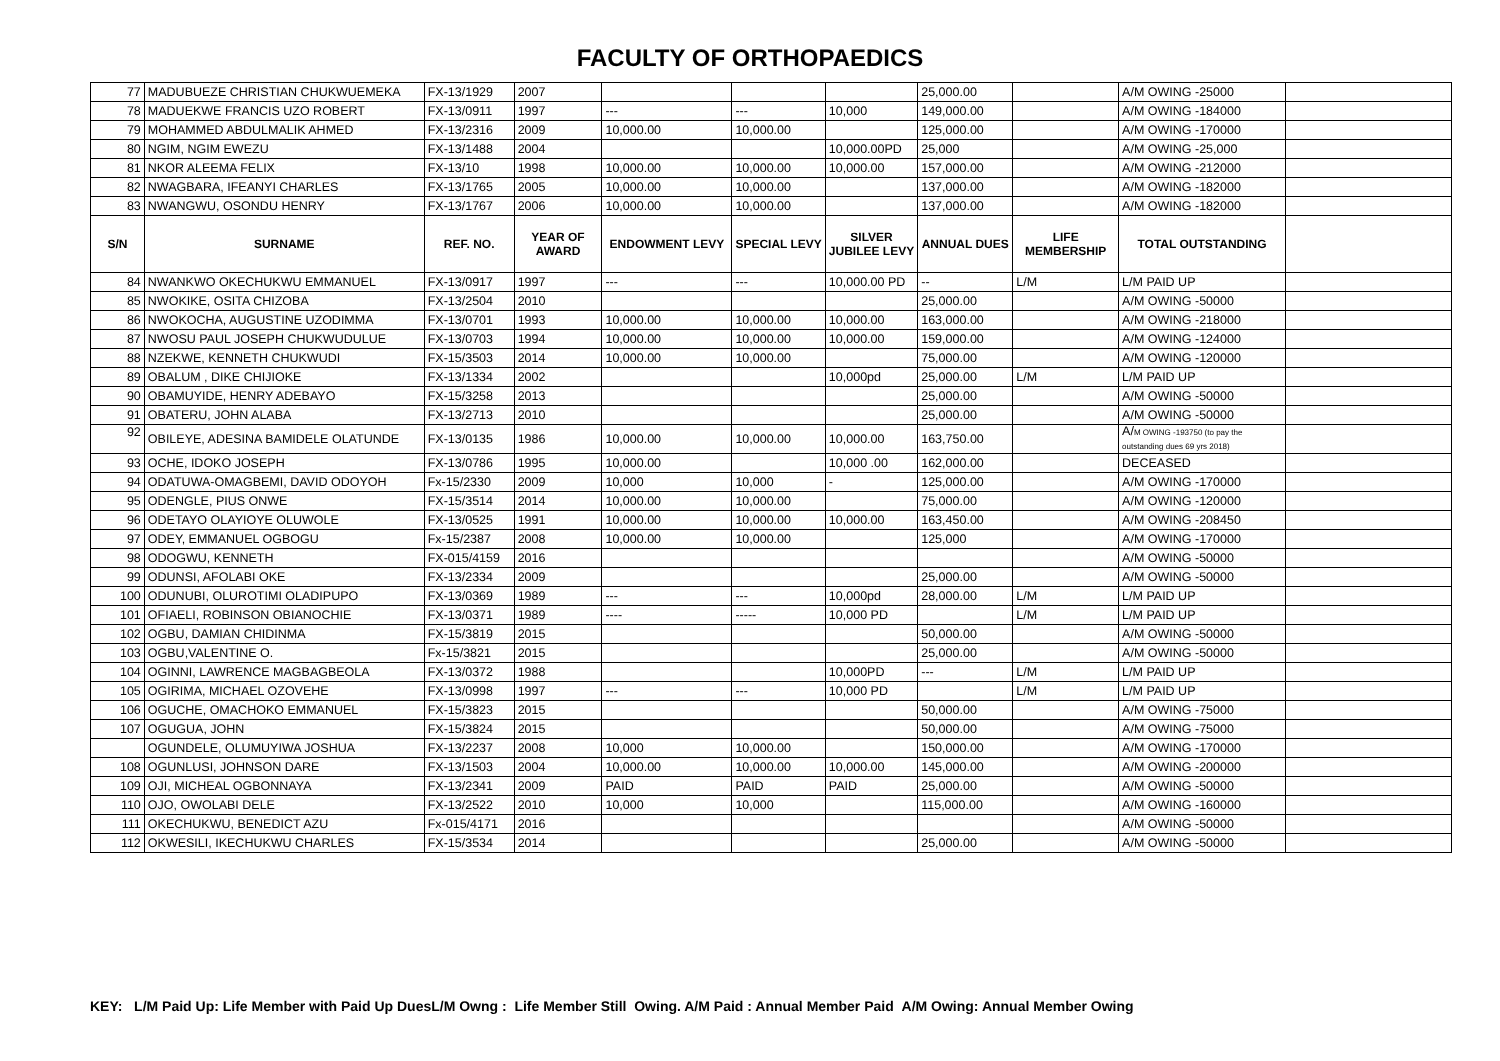FACULTY OF ORTHOPAEDICS
| 77 | MADUBUEZE CHRISTIAN CHUKWUEMEKA | FX-13/1929 | 2007 | | | | 25,000.00 | | A/M OWING -25000 | |
| 78 | MADUEKWE FRANCIS UZO ROBERT | FX-13/0911 | 1997 | --- | --- | 10,000 | 149,000.00 | | A/M OWING -184000 | |
| 79 | MOHAMMED ABDULMALIK AHMED | FX-13/2316 | 2009 | 10,000.00 | 10,000.00 | | 125,000.00 | | A/M OWING -170000 | |
| 80 | NGIM, NGIM EWEZU | FX-13/1488 | 2004 | | | 10,000.00PD | 25,000 | | A/M OWING -25,000 | |
| 81 | NKOR ALEEMA FELIX | FX-13/10 | 1998 | 10,000.00 | 10,000.00 | 10,000.00 | 157,000.00 | | A/M OWING -212000 | |
| 82 | NWAGBARA, IFEANYI CHARLES | FX-13/1765 | 2005 | 10,000.00 | 10,000.00 | | 137,000.00 | | A/M OWING -182000 | |
| 83 | NWANGWU, OSONDU HENRY | FX-13/1767 | 2006 | 10,000.00 | 10,000.00 | | 137,000.00 | | A/M OWING -182000 | |
| S/N | SURNAME | REF. NO. | YEAR OF AWARD | ENDOWMENT LEVY | SPECIAL LEVY | SILVER JUBILEE LEVY | ANNUAL DUES | LIFE MEMBERSHIP | TOTAL OUTSTANDING | |
| 84 | NWANKWO OKECHUKWU EMMANUEL | FX-13/0917 | 1997 | --- | --- | 10,000.00 PD | -- | L/M | L/M PAID UP | |
| 85 | NWOKIKE, OSITA CHIZOBA | FX-13/2504 | 2010 | | | | 25,000.00 | | A/M OWING -50000 | |
| 86 | NWOKOCHA, AUGUSTINE UZODIMMA | FX-13/0701 | 1993 | 10,000.00 | 10,000.00 | 10,000.00 | 163,000.00 | | A/M OWING -218000 | |
| 87 | NWOSU PAUL JOSEPH CHUKWUDULUE | FX-13/0703 | 1994 | 10,000.00 | 10,000.00 | 10,000.00 | 159,000.00 | | A/M OWING -124000 | |
| 88 | NZEKWE, KENNETH CHUKWUDI | FX-15/3503 | 2014 | 10,000.00 | 10,000.00 | | 75,000.00 | | A/M OWING -120000 | |
| 89 | OBALUM , DIKE CHIJIOKE | FX-13/1334 | 2002 | | | 10,000pd | 25,000.00 | L/M | L/M PAID UP | |
| 90 | OBAMUYIDE, HENRY ADEBAYO | FX-15/3258 | 2013 | | | | 25,000.00 | | A/M OWING -50000 | |
| 91 | OBATERU, JOHN ALABA | FX-13/2713 | 2010 | | | | 25,000.00 | | A/M OWING -50000 | |
| 92 | OBILEYE, ADESINA BAMIDELE OLATUNDE | FX-13/0135 | 1986 | 10,000.00 | 10,000.00 | 10,000.00 | 163,750.00 | | A/ M OWING -193750 (to pay the outstanding dues 69 yrs 2018) | |
| 93 | OCHE, IDOKO JOSEPH | FX-13/0786 | 1995 | 10,000.00 | | 10,000 .00 | 162,000.00 | | DECEASED | |
| 94 | ODATUWA-OMAGBEMI, DAVID ODOYOH | Fx-15/2330 | 2009 | 10,000 | 10,000 | - | 125,000.00 | | A/M OWING -170000 | |
| 95 | ODENGLE, PIUS ONWE | FX-15/3514 | 2014 | 10,000.00 | 10,000.00 | | 75,000.00 | | A/M OWING -120000 | |
| 96 | ODETAYO OLAYIOYE OLUWOLE | FX-13/0525 | 1991 | 10,000.00 | 10,000.00 | 10,000.00 | 163,450.00 | | A/M OWING -208450 | |
| 97 | ODEY, EMMANUEL OGBOGU | Fx-15/2387 | 2008 | 10,000.00 | 10,000.00 | | 125,000 | | A/M OWING -170000 | |
| 98 | ODOGWU, KENNETH | FX-015/4159 | 2016 | | | | | | A/M OWING -50000 | |
| 99 | ODUNSI, AFOLABI OKE | FX-13/2334 | 2009 | | | | 25,000.00 | | A/M OWING -50000 | |
| 100 | ODUNUBI, OLUROTIMI OLADIPUPO | FX-13/0369 | 1989 | --- | --- | 10,000pd | 28,000.00 | L/M | L/M PAID UP | |
| 101 | OFIAELI, ROBINSON OBIANOCHIE | FX-13/0371 | 1989 | ---- | ----- | 10,000 PD | | L/M | L/M PAID UP | |
| 102 | OGBU, DAMIAN CHIDINMA | FX-15/3819 | 2015 | | | | 50,000.00 | | A/M OWING -50000 | |
| 103 | OGBU,VALENTINE O. | Fx-15/3821 | 2015 | | | | 25,000.00 | | A/M OWING -50000 | |
| 104 | OGINNI, LAWRENCE MAGBAGBEOLA | FX-13/0372 | 1988 | | | 10,000PD | --- | L/M | L/M PAID UP | |
| 105 | OGIRIMA, MICHAEL OZOVEHE | FX-13/0998 | 1997 | --- | --- | 10,000 PD | | L/M | L/M PAID UP | |
| 106 | OGUCHE, OMACHOKO EMMANUEL | FX-15/3823 | 2015 | | | | 50,000.00 | | A/M OWING -75000 | |
| 107 | OGUGUA, JOHN | FX-15/3824 | 2015 | | | | 50,000.00 | | A/M OWING -75000 | |
| | OGUNDELE, OLUMUYIWA JOSHUA | FX-13/2237 | 2008 | 10,000 | 10,000.00 | | 150,000.00 | | A/M OWING -170000 | |
| 108 | OGUNLUSI, JOHNSON DARE | FX-13/1503 | 2004 | 10,000.00 | 10,000.00 | 10,000.00 | 145,000.00 | | A/M OWING -200000 | |
| 109 | OJI, MICHEAL OGBONNAYA | FX-13/2341 | 2009 | PAID | PAID | PAID | 25,000.00 | | A/M OWING -50000 | |
| 110 | OJO, OWOLABI DELE | FX-13/2522 | 2010 | 10,000 | 10,000 | | 115,000.00 | | A/M OWING -160000 | |
| 111 | OKECHUKWU, BENEDICT AZU | Fx-015/4171 | 2016 | | | | | | A/M OWING -50000 | |
| 112 | OKWESILI, IKECHUKWU CHARLES | FX-15/3534 | 2014 | | | | 25,000.00 | | A/M OWING -50000 | |
KEY: L/M Paid Up: Life Member with Paid Up DuesL/M Owng : Life Member Still Owing. A/M Paid : Annual Member Paid A/M Owing: Annual Member Owing